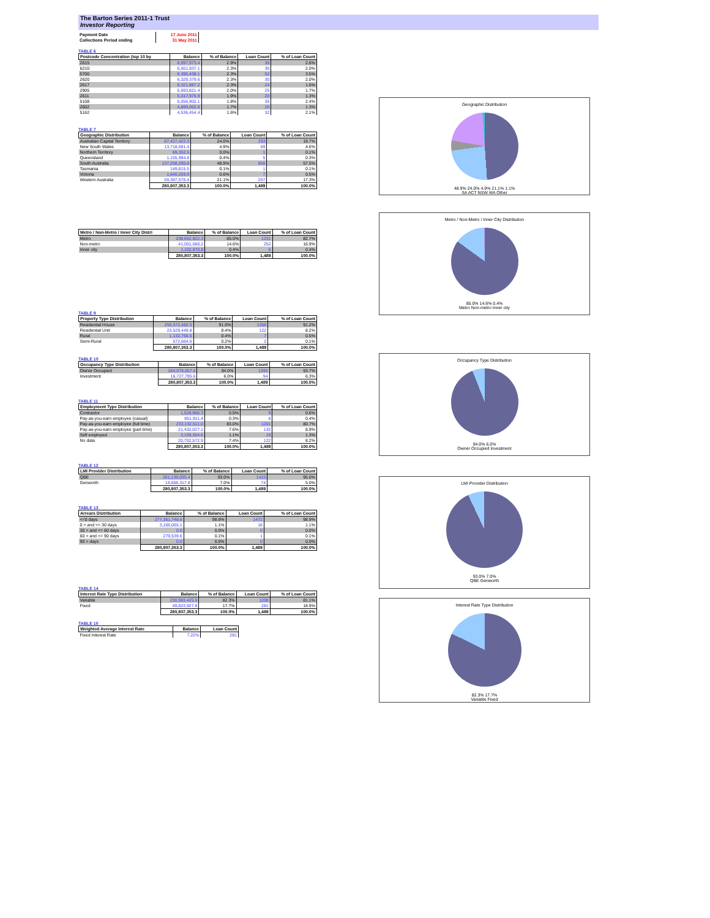The Barton Series 2011-1 Trust
Investor Reporting
| Payment Date | 17 June 2011 |
| Collections Period ending | 31 May 2011 |
TABLE 6
| Postcode Concentration (top 10 by | Balance | % of Balance | Loan Count | % of Loan Count |
| --- | --- | --- | --- | --- |
| 2615 | 8,097,973.4 | 2.9% | 38 | 2.6% |
| 6210 | 6,501,937.1 | 2.3% | 30 | 2.0% |
| 5700 | 6,395,438.1 | 2.3% | 52 | 3.5% |
| 2620 | 6,329,379.6 | 2.3% | 30 | 2.0% |
| 2617 | 6,321,887.2 | 2.3% | 24 | 1.6% |
| 2905 | 5,593,821.4 | 2.0% | 25 | 1.7% |
| 2611 | 5,317,976.9 | 1.9% | 20 | 1.3% |
| 5108 | 5,056,902.1 | 1.8% | 35 | 2.4% |
| 2602 | 4,889,062.8 | 1.7% | 20 | 1.3% |
| 5162 | 4,536,454.4 | 1.6% | 32 | 2.1% |
TABLE 7
| Geographic Distribution | Balance | % of Balance | Loan Count | % of Loan Count |
| --- | --- | --- | --- | --- |
| Australian Capital Territory | 67,427,422.3 | 24.0% | 293 | 19.7% |
| New South Wales | 13,718,691.4 | 4.9% | 69 | 4.6% |
| Northern Territory | 69,302.5 | 0.0% | 1 | 0.1% |
| Queensland | 1,155,994.8 | 0.4% | 5 | 0.3% |
| South Australia | 137,258,290.6 | 48.9% | 856 | 57.5% |
| Tasmania | 149,815.5 | 0.1% | 1 | 0.1% |
| Victoria | 1,640,259.9 | 0.6% | 7 | 0.5% |
| Western Australia | 59,387,576.4 | 21.1% | 257 | 17.3% |
| | 280,807,353.3 | 100.0% | 1,489 | 100.0% |
| Metro / Non-Metro / Inner City Distri | Balance | % of Balance | Loan Count | % of Loan Count |
| --- | --- | --- | --- | --- |
| Metro | 238,652,822.3 | 85.0% | 1231 | 82.7% |
| Non-metro | 41,051,660.2 | 14.6% | 252 | 16.9% |
| Inner city | 1,102,870.8 | 0.4% | 6 | 0.4% |
| | 280,807,353.3 | 100.0% | 1,489 | 100.0% |
TABLE 9
| Property Type Distribution | Balance | % of Balance | Loan Count | % of Loan Count |
| --- | --- | --- | --- | --- |
| Residential House | 255,572,482.5 | 91.0% | 1358 | 91.2% |
| Residential Unit | 23,529,449.8 | 8.4% | 122 | 8.2% |
| Rural | 1,132,756.5 | 0.4% | 7 | 0.5% |
| Semi-Rural | 572,664.6 | 0.2% | 2 | 0.1% |
| | 280,807,353.3 | 100.0% | 1,489 | 100.0% |
TABLE 10
| Occupancy Type Distribution | Balance | % of Balance | Loan Count | % of Loan Count |
| --- | --- | --- | --- | --- |
| Owner Occupied | 264,079,557.6 | 94.0% | 1395 | 93.7% |
| Investment | 16,727,795.6 | 6.0% | 94 | 6.3% |
| | 280,807,353.3 | 100.0% | 1,489 | 100.0% |
TABLE 11
| Employment Type Distribution | Balance | % of Balance | Loan Count | % of Loan Count |
| --- | --- | --- | --- | --- |
| Contractor | 1,528,966.3 | 0.5% | 9 | 0.6% |
| Pay-as-you-earn employee (casual) | 851,911.4 | 0.3% | 6 | 0.4% |
| Pay-as-you-earn employee (full time) | 233,132,511.0 | 83.0% | 1201 | 80.7% |
| Pay-as-you-earn employee (part time) | 21,432,027.1 | 7.6% | 132 | 8.9% |
| Self employed | 3,159,364.6 | 1.1% | 19 | 1.3% |
| No data | 20,702,572.9 | 7.4% | 122 | 8.2% |
| | 280,807,353.3 | 100.0% | 1,489 | 100.0% |
TABLE 12
| LMI Provider Distribution | Balance | % of Balance | Loan Count | % of Loan Count |
| --- | --- | --- | --- | --- |
| QBE | 261,139,035.4 | 93.0% | 1415 | 95.0% |
| Genworth | 19,668,317.8 | 7.0% | 74 | 5.0% |
| | 280,807,353.3 | 100.0% | 1,489 | 100.0% |
TABLE 13
| Arrears Distribution | Balance | % of Balance | Loan Count | % of Loan Count |
| --- | --- | --- | --- | --- |
| <=0 days | 277,361,748.6 | 98.8% | 1472 | 98.9% |
| 0 > and <= 30 days | 3,166,065.1 | 1.1% | 16 | 1.1% |
| 30 > and <= 60 days | 0.0 | 0.0% | 0 | 0.0% |
| 60 > and <= 90 days | 279,539.6 | 0.1% | 1 | 0.1% |
| 90 > days | 0.0 | 0.0% | 0 | 0.0% |
| | 280,807,353.3 | 100.0% | 1,489 | 100.0% |
TABLE 14
| Interest Rate Type Distribution | Balance | % of Balance | Loan Count | % of Loan Count |
| --- | --- | --- | --- | --- |
| Variable | 230,983,425.5 | 82.3% | 1208 | 81.1% |
| Fixed | 49,823,927.8 | 17.7% | 281 | 18.9% |
| | 280,807,353.3 | 100.0% | 1,489 | 100.0% |
TABLE 15
| Weighted Average Interest Rate | Balance | Loan Count |
| --- | --- | --- |
| Fixed Interest Rate | 7.22% | 281 |
Geographic Distribution
48.9% 24.0% 4.9% 21.1% 1.1%
SA ACT NSW WA Other
Metro / Non-Metro / Inner City Distribution
85.0% 14.6% 0.4%
Metro Non-metro Inner city
Occupancy Type Distribution
94.0% 6.0%
Owner Occupied Investment
LMI Provider Distribution
93.0% 7.0%
QBE Genworth
Interest Rate Type Distribution
82.3% 17.7%
Variable Fixed